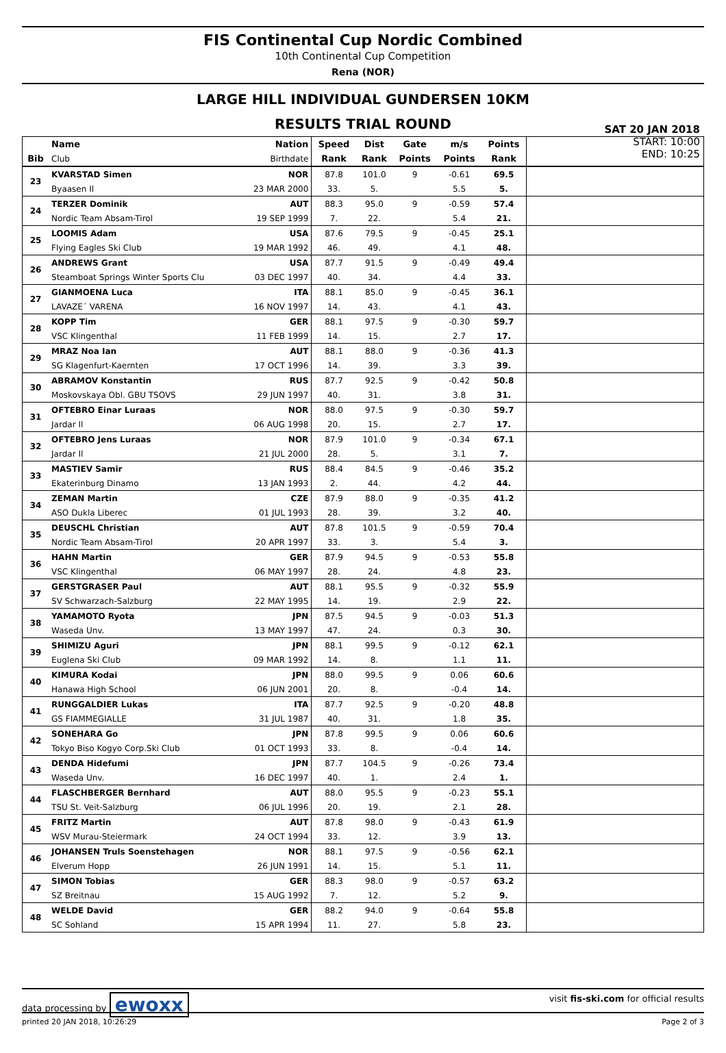FIS Continental Cup Nordic Combined
10th Continental Cup Competition
Rena (NOR)
LARGE HILL INDIVIDUAL GUNDERSEN 10KM
RESULTS TRIAL ROUND
SAT 20 JAN 2018
START: 10:00
END: 10:25
| | Name | Nation | Speed | Dist | Gate | m/s | Points | |
| --- | --- | --- | --- | --- | --- | --- | --- | --- |
| Bib | Club | Birthdate | Rank | Rank | Points | Points | Rank | |
| 23 | KVARSTAD Simen | NOR | 87.8 | 101.0 | 9 | -0.61 | 69.5 | |
| | Byaasen Il | 23 MAR 2000 | 33. | 5. | | 5.5 | 5. | |
| 24 | TERZER Dominik | AUT | 88.3 | 95.0 | 9 | -0.59 | 57.4 | |
| | Nordic Team Absam-Tirol | 19 SEP 1999 | 7. | 22. | | 5.4 | 21. | |
| 25 | LOOMIS Adam | USA | 87.6 | 79.5 | 9 | -0.45 | 25.1 | |
| | Flying Eagles Ski Club | 19 MAR 1992 | 46. | 49. | | 4.1 | 48. | |
| 26 | ANDREWS Grant | USA | 87.7 | 91.5 | 9 | -0.49 | 49.4 | |
| | Steamboat Springs Winter Sports Clu | 03 DEC 1997 | 40. | 34. | | 4.4 | 33. | |
| 27 | GIANMOENA Luca | ITA | 88.1 | 85.0 | 9 | -0.45 | 36.1 | |
| | LAVAZE´ VARENA | 16 NOV 1997 | 14. | 43. | | 4.1 | 43. | |
| 28 | KOPP Tim | GER | 88.1 | 97.5 | 9 | -0.30 | 59.7 | |
| | VSC Klingenthal | 11 FEB 1999 | 14. | 15. | | 2.7 | 17. | |
| 29 | MRAZ Noa Ian | AUT | 88.1 | 88.0 | 9 | -0.36 | 41.3 | |
| | SG Klagenfurt-Kaernten | 17 OCT 1996 | 14. | 39. | | 3.3 | 39. | |
| 30 | ABRAMOV Konstantin | RUS | 87.7 | 92.5 | 9 | -0.42 | 50.8 | |
| | Moskovskaya Obl. GBU TSOVS | 29 JUN 1997 | 40. | 31. | | 3.8 | 31. | |
| 31 | OFTEBRO Einar Luraas | NOR | 88.0 | 97.5 | 9 | -0.30 | 59.7 | |
| | Jardar Il | 06 AUG 1998 | 20. | 15. | | 2.7 | 17. | |
| 32 | OFTEBRO Jens Luraas | NOR | 87.9 | 101.0 | 9 | -0.34 | 67.1 | |
| | Jardar Il | 21 JUL 2000 | 28. | 5. | | 3.1 | 7. | |
| 33 | MASTIEV Samir | RUS | 88.4 | 84.5 | 9 | -0.46 | 35.2 | |
| | Ekaterinburg Dinamo | 13 JAN 1993 | 2. | 44. | | 4.2 | 44. | |
| 34 | ZEMAN Martin | CZE | 87.9 | 88.0 | 9 | -0.35 | 41.2 | |
| | ASO Dukla Liberec | 01 JUL 1993 | 28. | 39. | | 3.2 | 40. | |
| 35 | DEUSCHL Christian | AUT | 87.8 | 101.5 | 9 | -0.59 | 70.4 | |
| | Nordic Team Absam-Tirol | 20 APR 1997 | 33. | 3. | | 5.4 | 3. | |
| 36 | HAHN Martin | GER | 87.9 | 94.5 | 9 | -0.53 | 55.8 | |
| | VSC Klingenthal | 06 MAY 1997 | 28. | 24. | | 4.8 | 23. | |
| 37 | GERSTGRASER Paul | AUT | 88.1 | 95.5 | 9 | -0.32 | 55.9 | |
| | SV Schwarzach-Salzburg | 22 MAY 1995 | 14. | 19. | | 2.9 | 22. | |
| 38 | YAMAMOTO Ryota | JPN | 87.5 | 94.5 | 9 | -0.03 | 51.3 | |
| | Waseda Unv. | 13 MAY 1997 | 47. | 24. | | 0.3 | 30. | |
| 39 | SHIMIZU Aguri | JPN | 88.1 | 99.5 | 9 | -0.12 | 62.1 | |
| | Euglena Ski Club | 09 MAR 1992 | 14. | 8. | | 1.1 | 11. | |
| 40 | KIMURA Kodai | JPN | 88.0 | 99.5 | 9 | 0.06 | 60.6 | |
| | Hanawa High School | 06 JUN 2001 | 20. | 8. | | -0.4 | 14. | |
| 41 | RUNGGALDIER Lukas | ITA | 87.7 | 92.5 | 9 | -0.20 | 48.8 | |
| | GS FIAMMEGIALLE | 31 JUL 1987 | 40. | 31. | | 1.8 | 35. | |
| 42 | SONEHARA Go | JPN | 87.8 | 99.5 | 9 | 0.06 | 60.6 | |
| | Tokyo Biso Kogyo Corp.Ski Club | 01 OCT 1993 | 33. | 8. | | -0.4 | 14. | |
| 43 | DENDA Hidefumi | JPN | 87.7 | 104.5 | 9 | -0.26 | 73.4 | |
| | Waseda Unv. | 16 DEC 1997 | 40. | 1. | | 2.4 | 1. | |
| 44 | FLASCHBERGER Bernhard | AUT | 88.0 | 95.5 | 9 | -0.23 | 55.1 | |
| | TSU St. Veit-Salzburg | 06 JUL 1996 | 20. | 19. | | 2.1 | 28. | |
| 45 | FRITZ Martin | AUT | 87.8 | 98.0 | 9 | -0.43 | 61.9 | |
| | WSV Murau-Steiermark | 24 OCT 1994 | 33. | 12. | | 3.9 | 13. | |
| 46 | JOHANSEN Truls Soenstehagen | NOR | 88.1 | 97.5 | 9 | -0.56 | 62.1 | |
| | Elverum Hopp | 26 JUN 1991 | 14. | 15. | | 5.1 | 11. | |
| 47 | SIMON Tobias | GER | 88.3 | 98.0 | 9 | -0.57 | 63.2 | |
| | SZ Breitnau | 15 AUG 1992 | 7. | 12. | | 5.2 | 9. | |
| 48 | WELDE David | GER | 88.2 | 94.0 | 9 | -0.64 | 55.8 | |
| | SC Sohland | 15 APR 1994 | 11. | 27. | | 5.8 | 23. | |
data processing by ewoxx visit fis-ski.com for official results
printed 20 JAN 2018, 10:26:29 Page 2 of 3